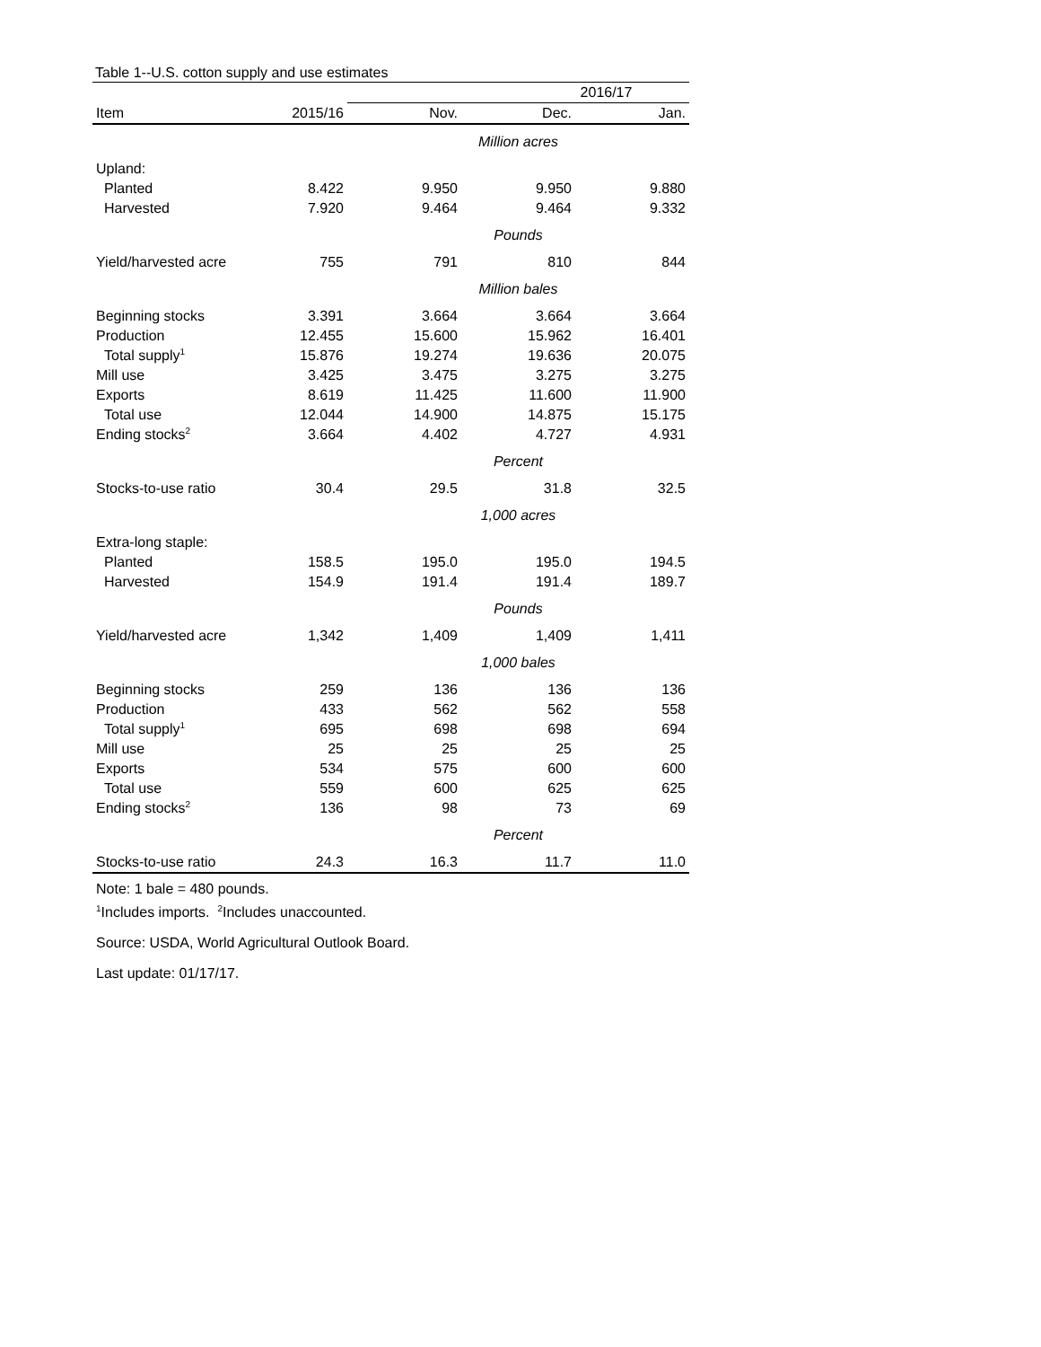Table 1--U.S. cotton supply and use estimates
| | | 2016/17 | | |
| --- | --- | --- | --- | --- |
| Item | 2015/16 | Nov. | Dec. | Jan. |
| | | Million acres | | |
| Upland: | | | | |
| Planted | 8.422 | 9.950 | 9.950 | 9.880 |
| Harvested | 7.920 | 9.464 | 9.464 | 9.332 |
| | | Pounds | | |
| Yield/harvested acre | 755 | 791 | 810 | 844 |
| | | Million bales | | |
| Beginning stocks | 3.391 | 3.664 | 3.664 | 3.664 |
| Production | 12.455 | 15.600 | 15.962 | 16.401 |
| Total supply<sup>1</sup> | 15.876 | 19.274 | 19.636 | 20.075 |
| Mill use | 3.425 | 3.475 | 3.275 | 3.275 |
| Exports | 8.619 | 11.425 | 11.600 | 11.900 |
| Total use | 12.044 | 14.900 | 14.875 | 15.175 |
| Ending stocks<sup>2</sup> | 3.664 | 4.402 | 4.727 | 4.931 |
| | | Percent | | |
| Stocks-to-use ratio | 30.4 | 29.5 | 31.8 | 32.5 |
| | | 1,000 acres | | |
| Extra-long staple: | | | | |
| Planted | 158.5 | 195.0 | 195.0 | 194.5 |
| Harvested | 154.9 | 191.4 | 191.4 | 189.7 |
| | | Pounds | | |
| Yield/harvested acre | 1,342 | 1,409 | 1,409 | 1,411 |
| | | 1,000 bales | | |
| Beginning stocks | 259 | 136 | 136 | 136 |
| Production | 433 | 562 | 562 | 558 |
| Total supply<sup>1</sup> | 695 | 698 | 698 | 694 |
| Mill use | 25 | 25 | 25 | 25 |
| Exports | 534 | 575 | 600 | 600 |
| Total use | 559 | 600 | 625 | 625 |
| Ending stocks<sup>2</sup> | 136 | 98 | 73 | 69 |
| | | Percent | | |
| Stocks-to-use ratio | 24.3 | 16.3 | 11.7 | 11.0 |
Note: 1 bale = 480 pounds.
<sup>1</sup> Includes imports. <sup>2</sup>Includes unaccounted.
Source: USDA, World Agricultural Outlook Board.
Last update: 01/17/17.